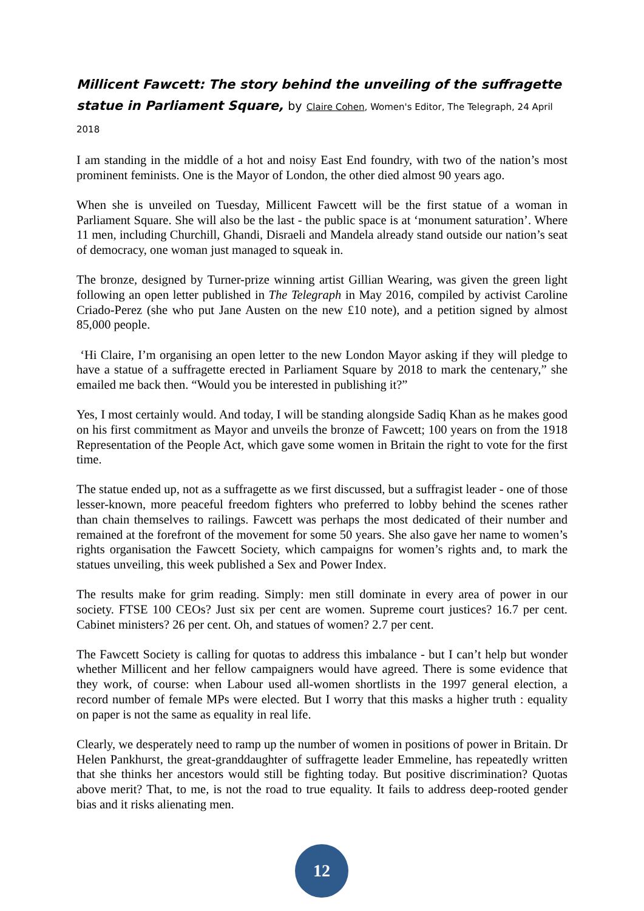Millicent Fawcett: The story behind the unveiling of the suffragette statue in Parliament Square, by Claire Cohen, Women's Editor, The Telegraph, 24 April 2018
I am standing in the middle of a hot and noisy East End foundry, with two of the nation’s most prominent feminists. One is the Mayor of London, the other died almost 90 years ago.
When she is unveiled on Tuesday, Millicent Fawcett will be the first statue of a woman in Parliament Square. She will also be the last - the public space is at ‘monument saturation’. Where 11 men, including Churchill, Ghandi, Disraeli and Mandela already stand outside our nation’s seat of democracy, one woman just managed to squeak in.
The bronze, designed by Turner-prize winning artist Gillian Wearing, was given the green light following an open letter published in The Telegraph in May 2016, compiled by activist Caroline Criado-Perez (she who put Jane Austen on the new £10 note), and a petition signed by almost 85,000 people.
‘Hi Claire, I’m organising an open letter to the new London Mayor asking if they will pledge to have a statue of a suffragette erected in Parliament Square by 2018 to mark the centenary,” she emailed me back then. “Would you be interested in publishing it?”
Yes, I most certainly would. And today, I will be standing alongside Sadiq Khan as he makes good on his first commitment as Mayor and unveils the bronze of Fawcett; 100 years on from the 1918 Representation of the People Act, which gave some women in Britain the right to vote for the first time.
The statue ended up, not as a suffragette as we first discussed, but a suffragist leader - one of those lesser-known, more peaceful freedom fighters who preferred to lobby behind the scenes rather than chain themselves to railings. Fawcett was perhaps the most dedicated of their number and remained at the forefront of the movement for some 50 years. She also gave her name to women’s rights organisation the Fawcett Society, which campaigns for women’s rights and, to mark the statues unveiling, this week published a Sex and Power Index.
The results make for grim reading. Simply: men still dominate in every area of power in our society. FTSE 100 CEOs? Just six per cent are women. Supreme court justices? 16.7 per cent. Cabinet ministers? 26 per cent. Oh, and statues of women? 2.7 per cent.
The Fawcett Society is calling for quotas to address this imbalance - but I can’t help but wonder whether Millicent and her fellow campaigners would have agreed. There is some evidence that they work, of course: when Labour used all-women shortlists in the 1997 general election, a record number of female MPs were elected. But I worry that this masks a higher truth : equality on paper is not the same as equality in real life.
Clearly, we desperately need to ramp up the number of women in positions of power in Britain. Dr Helen Pankhurst, the great-granddaughter of suffragette leader Emmeline, has repeatedly written that she thinks her ancestors would still be fighting today. But positive discrimination? Quotas above merit? That, to me, is not the road to true equality. It fails to address deep-rooted gender bias and it risks alienating men.
12